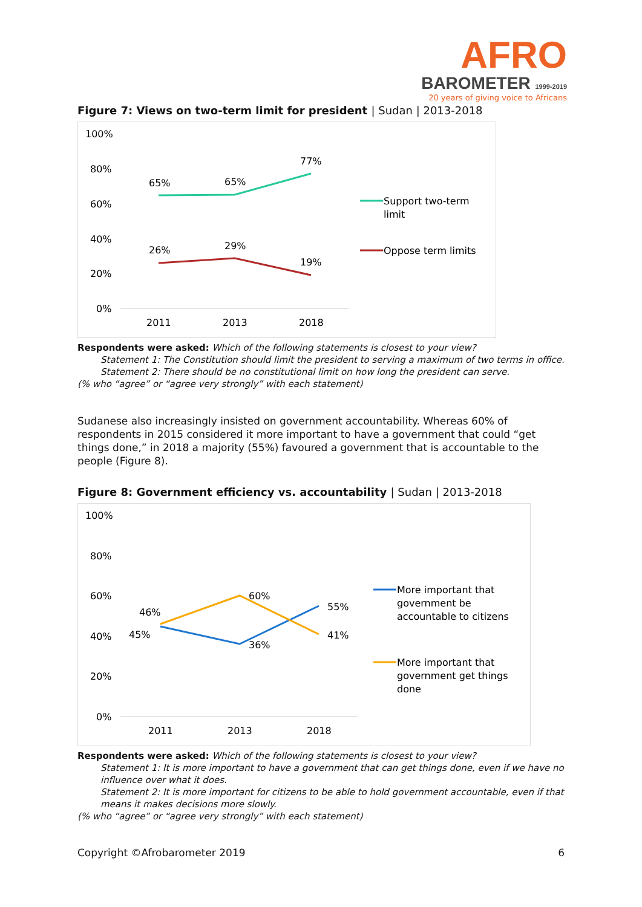AFRO
BAROMETER 1999-2019
20 years of giving voice to Africans
Figure 7: Views on two-term limit for president | Sudan | 2013-2018
100%
80%
60%
40%
20%
0%
65%
65%
77%
26%
29%
19%
2011
2013
2018
Support two-term
limit
Oppose term limits
Respondents were asked: Which of the following statements is closest to your view?
Statement 1: The Constitution should limit the president to serving a maximum of two terms in office.
Statement 2: There should be no constitutional limit on how long the president can serve.
(% who “agree” or “agree very strongly” with each statement)
Sudanese also increasingly insisted on government accountability. Whereas 60% of respondents in 2015 considered it more important to have a government that could “get things done,” in 2018 a majority (55%) favoured a government that is accountable to the people (Figure 8).
Figure 8: Government efficiency vs. accountability | Sudan | 2013-2018
100%
80%
60%
40%
20%
0%
46%
45%
60%
36%
55%
41%
2011
2013
2018
More important that
government be
accountable to citizens
More important that
government get things
done
Respondents were asked: Which of the following statements is closest to your view?
Statement 1: It is more important to have a government that can get things done, even if we have no influence over what it does.
Statement 2: It is more important for citizens to be able to hold government accountable, even if that means it makes decisions more slowly.
(% who “agree” or “agree very strongly” with each statement)
Copyright ©Afrobarometer 2019 6